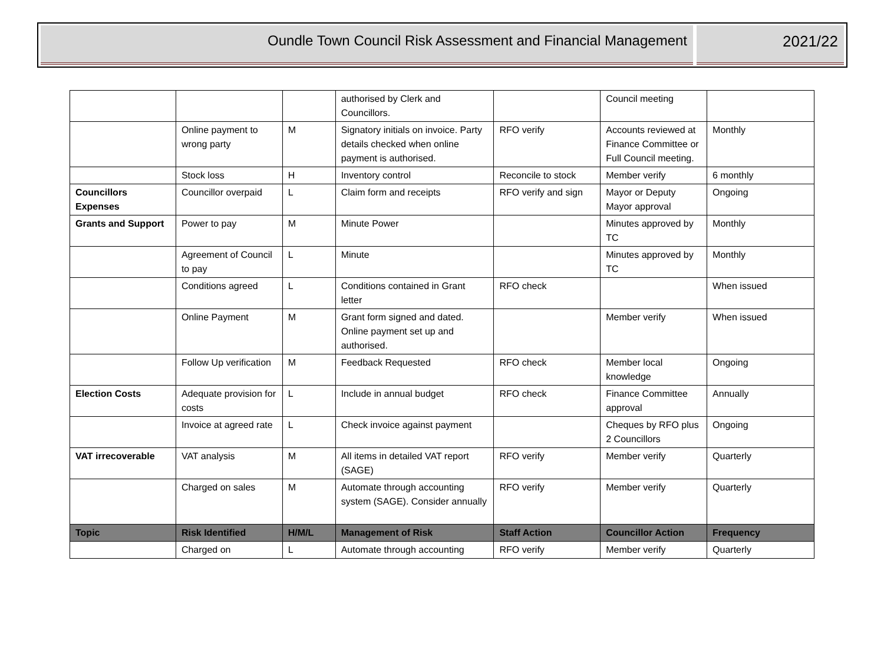Oundle Town Council Risk Assessment and Financial Management
2021/22
| | | | authorised by Clerk and Councillors. | | Council meeting | |
| | Online payment to wrong party | M | Signatory initials on invoice. Party details checked when online payment is authorised. | RFO verify | Accounts reviewed at Finance Committee or Full Council meeting. | Monthly |
| | Stock loss | H | Inventory control | Reconcile to stock | Member verify | 6 monthly |
| Councillors Expenses | Councillor overpaid | L | Claim form and receipts | RFO verify and sign | Mayor or Deputy Mayor approval | Ongoing |
| Grants and Support | Power to pay | M | Minute Power | | Minutes approved by TC | Monthly |
| | Agreement of Council to pay | L | Minute | | Minutes approved by TC | Monthly |
| | Conditions agreed | L | Conditions contained in Grant letter | RFO check | | When issued |
| | Online Payment | M | Grant form signed and dated. Online payment set up and authorised. | | Member verify | When issued |
| | Follow Up verification | M | Feedback Requested | RFO check | Member local knowledge | Ongoing |
| Election Costs | Adequate provision for costs | L | Include in annual budget | RFO check | Finance Committee approval | Annually |
| | Invoice at agreed rate | L | Check invoice against payment | | Cheques by RFO plus 2 Councillors | Ongoing |
| VAT irrecoverable | VAT analysis | M | All items in detailed VAT report (SAGE) | RFO verify | Member verify | Quarterly |
| | Charged on sales | M | Automate through accounting system (SAGE). Consider annually | RFO verify | Member verify | Quarterly |
| Topic | Risk Identified | H/M/L | Management of Risk | Staff Action | Councillor Action | Frequency |
| | Charged on | L | Automate through accounting | RFO verify | Member verify | Quarterly |